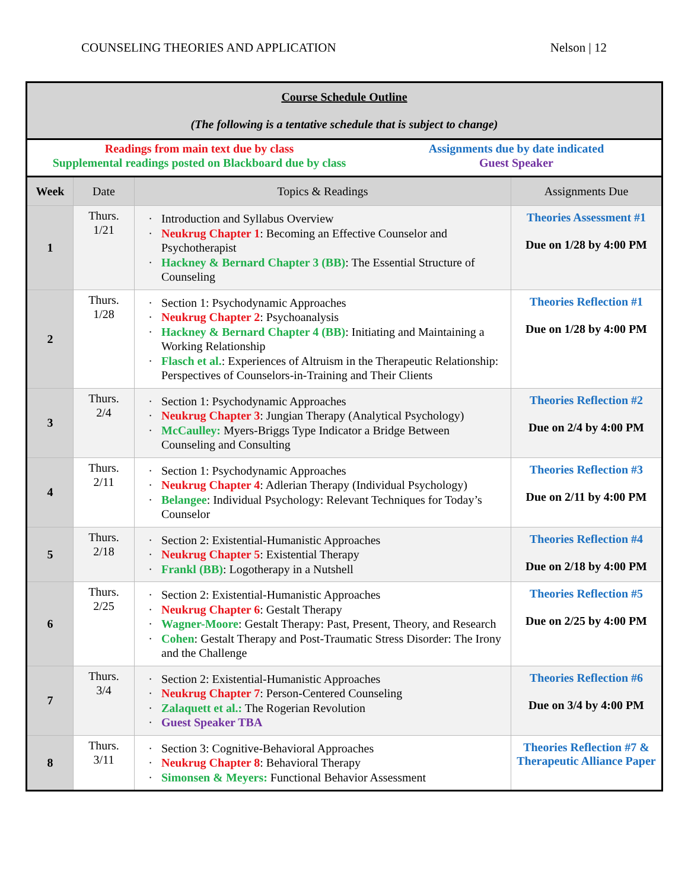COUNSELING THEORIES AND APPLICATION Nelson | 12
| Course Schedule Outline (The following is a tentative schedule that is subject to change) | | | |
| Readings from main text due by class Supplemental readings posted on Blackboard due by class Assignments due by date indicated Guest Speaker | | | |
| Week | Date | Topics & Readings | Assignments Due |
| 1 | Thurs. 1/21 | Introduction and Syllabus Overview Neukrug Chapter 1 : Becoming an Effective Counselor and Psychotherapist Hackney & Bernard Chapter 3 (BB) : The Essential Structure of Counseling | Theories Assessment #1 Due on 1/28 by 4:00 PM |
| 2 | Thurs. 1/28 | Section 1: Psychodynamic Approaches Neukrug Chapter 2 : Psychoanalysis Hackney & Bernard Chapter 4 (BB) : Initiating and Maintaining a Working Relationship Flasch et al. : Experiences of Altruism in the Therapeutic Relationship: Perspectives of Counselors-in-Training and Their Clients | Theories Reflection #1 Due on 1/28 by 4:00 PM |
| 3 | Thurs. 2/4 | Section 1: Psychodynamic Approaches Neukrug Chapter 3 : Jungian Therapy (Analytical Psychology) McCaulley: Myers-Briggs Type Indicator a Bridge Between Counseling and Consulting | Theories Reflection #2 Due on 2/4 by 4:00 PM |
| 4 | Thurs. 2/11 | Section 1: Psychodynamic Approaches Neukrug Chapter 4 : Adlerian Therapy (Individual Psychology) Belangee : Individual Psychology: Relevant Techniques for Today’s Counselor | Theories Reflection #3 Due on 2/11 by 4:00 PM |
| 5 | Thurs. 2/18 | Section 2: Existential-Humanistic Approaches Neukrug Chapter 5 : Existential Therapy Frankl (BB) : Logotherapy in a Nutshell | Theories Reflection #4 Due on 2/18 by 4:00 PM |
| 6 | Thurs. 2/25 | Section 2: Existential-Humanistic Approaches Neukrug Chapter 6 : Gestalt Therapy Wagner-Moore : Gestalt Therapy: Past, Present, Theory, and Research Cohen : Gestalt Therapy and Post-Traumatic Stress Disorder: The Irony and the Challenge | Theories Reflection #5 Due on 2/25 by 4:00 PM |
| 7 | Thurs. 3/4 | Section 2: Existential-Humanistic Approaches Neukrug Chapter 7 : Person-Centered Counseling Zalaquett et al.: The Rogerian Revolution Guest Speaker TBA | Theories Reflection #6 Due on 3/4 by 4:00 PM |
| 8 | Thurs. 3/11 | Section 3: Cognitive-Behavioral Approaches Neukrug Chapter 8 : Behavioral Therapy Simonsen & Meyers: Functional Behavior Assessment | Theories Reflection #7 & Therapeutic Alliance Paper |